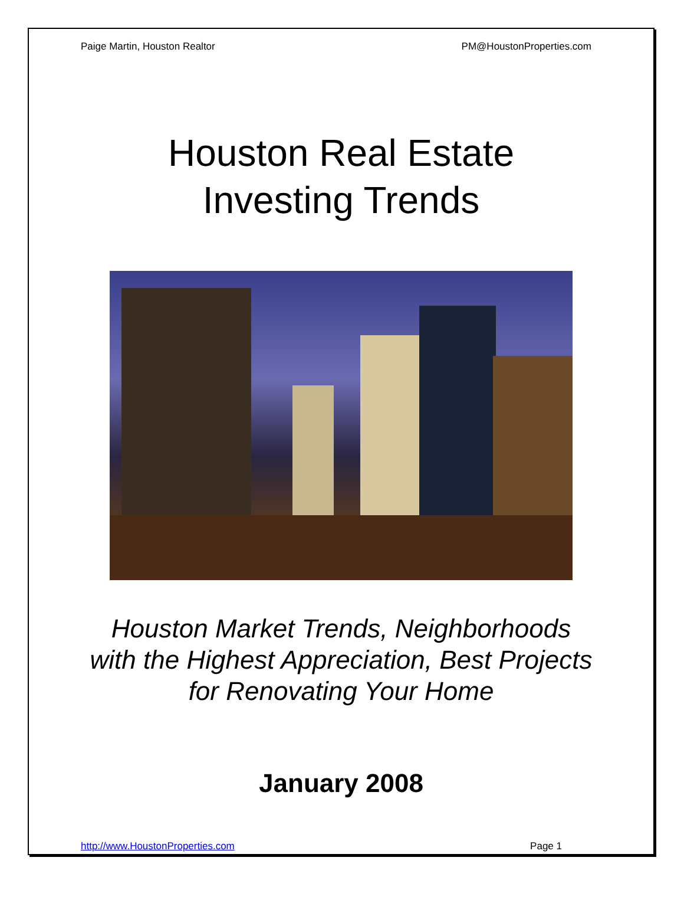Paige Martin, Houston Realtor PM@HoustonProperties.com
Houston Real Estate
Investing Trends
Houston Market Trends, Neighborhoods
with the Highest Appreciation, Best Projects
for Renovating Your Home
January 2008
http://www.HoustonProperties.com Page 1